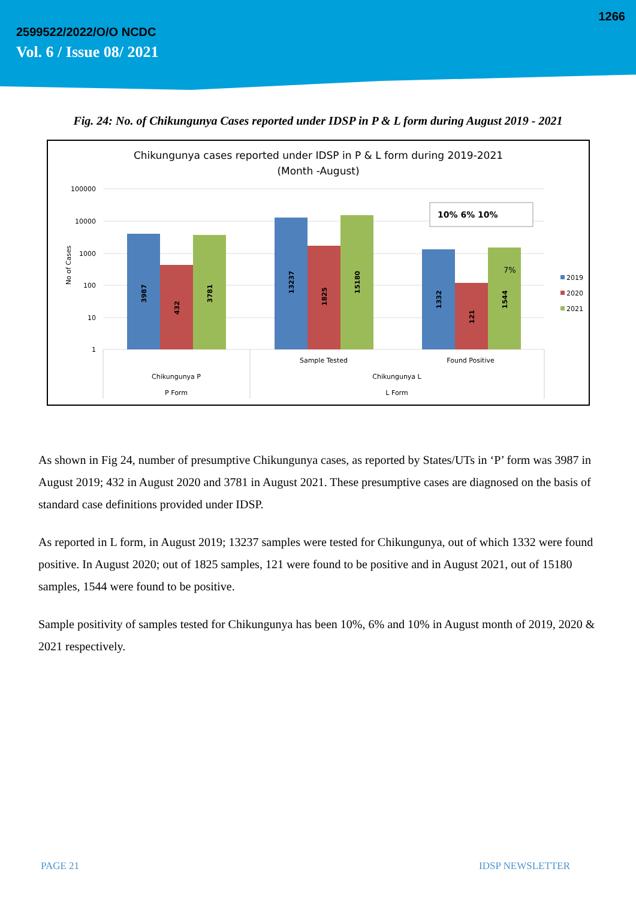1266
2599522/2022/O/O NCDC
Vol. 6 / Issue 08/ 2021
Fig. 24: No. of Chikungunya Cases reported under IDSP in P & L form during August 2019 - 2021
Chikungunya cases reported under IDSP in P & L form during 2019-2021
(Month -August)
100000
10000
1000
100
10
1
No of Cases
3987
432
3781
13237
1825
15180
1332
121
1544
7%
10% 6% 10%
2019
2020
2021
Sample Tested
Found Positive
Chikungunya P
Chikungunya L
P Form
L Form
As shown in Fig 24, number of presumptive Chikungunya cases, as reported by States/UTs in ‘P’ form was 3987 in August 2019; 432 in August 2020 and 3781 in August 2021. These presumptive cases are diagnosed on the basis of standard case definitions provided under IDSP.
As reported in L form, in August 2019; 13237 samples were tested for Chikungunya, out of which 1332 were found positive. In August 2020; out of 1825 samples, 121 were found to be positive and in August 2021, out of 15180 samples, 1544 were found to be positive.
Sample positivity of samples tested for Chikungunya has been 10%, 6% and 10% in August month of 2019, 2020 & 2021 respectively.
PAGE 21 IDSP NEWSLETTER